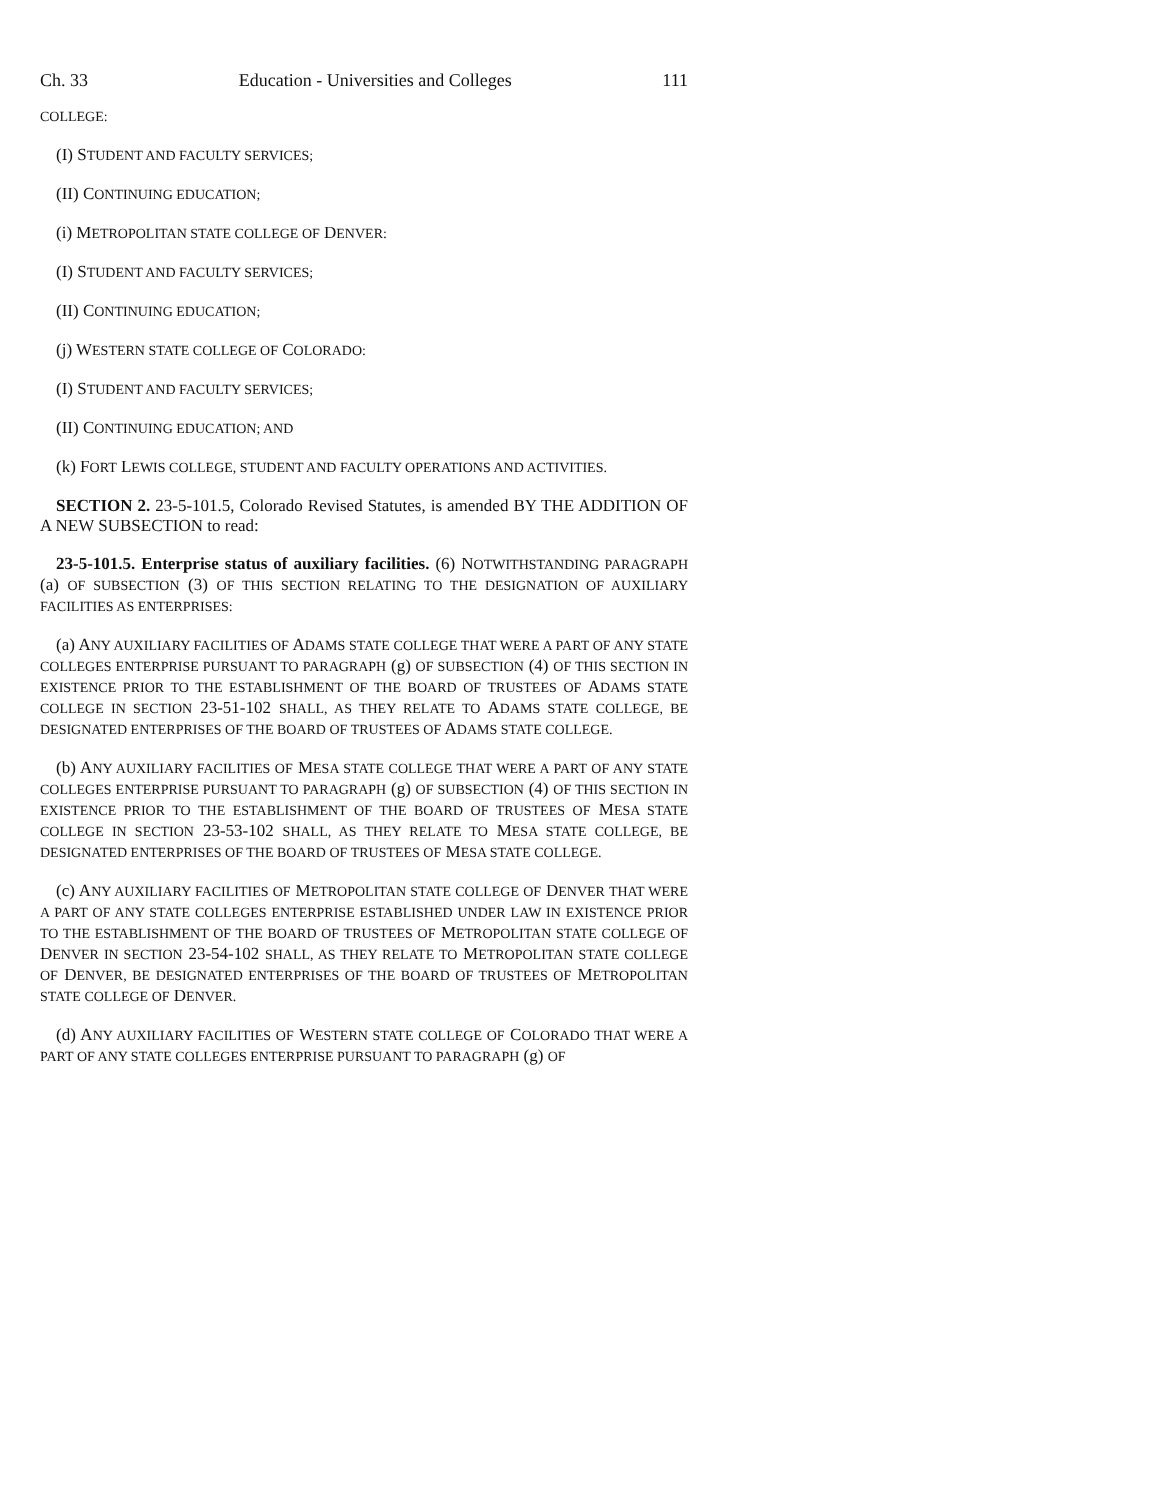Ch. 33 Education - Universities and Colleges 111
COLLEGE:
(I) STUDENT AND FACULTY SERVICES;
(II) CONTINUING EDUCATION;
(i) METROPOLITAN STATE COLLEGE OF DENVER:
(I) STUDENT AND FACULTY SERVICES;
(II) CONTINUING EDUCATION;
(j) WESTERN STATE COLLEGE OF COLORADO:
(I) STUDENT AND FACULTY SERVICES;
(II) CONTINUING EDUCATION; AND
(k) FORT LEWIS COLLEGE, STUDENT AND FACULTY OPERATIONS AND ACTIVITIES.
SECTION 2. 23-5-101.5, Colorado Revised Statutes, is amended BY THE ADDITION OF A NEW SUBSECTION to read:
23-5-101.5. Enterprise status of auxiliary facilities. (6) NOTWITHSTANDING PARAGRAPH (a) OF SUBSECTION (3) OF THIS SECTION RELATING TO THE DESIGNATION OF AUXILIARY FACILITIES AS ENTERPRISES:
(a) ANY AUXILIARY FACILITIES OF ADAMS STATE COLLEGE THAT WERE A PART OF ANY STATE COLLEGES ENTERPRISE PURSUANT TO PARAGRAPH (g) OF SUBSECTION (4) OF THIS SECTION IN EXISTENCE PRIOR TO THE ESTABLISHMENT OF THE BOARD OF TRUSTEES OF ADAMS STATE COLLEGE IN SECTION 23-51-102 SHALL, AS THEY RELATE TO ADAMS STATE COLLEGE, BE DESIGNATED ENTERPRISES OF THE BOARD OF TRUSTEES OF ADAMS STATE COLLEGE.
(b) ANY AUXILIARY FACILITIES OF MESA STATE COLLEGE THAT WERE A PART OF ANY STATE COLLEGES ENTERPRISE PURSUANT TO PARAGRAPH (g) OF SUBSECTION (4) OF THIS SECTION IN EXISTENCE PRIOR TO THE ESTABLISHMENT OF THE BOARD OF TRUSTEES OF MESA STATE COLLEGE IN SECTION 23-53-102 SHALL, AS THEY RELATE TO MESA STATE COLLEGE, BE DESIGNATED ENTERPRISES OF THE BOARD OF TRUSTEES OF MESA STATE COLLEGE.
(c) ANY AUXILIARY FACILITIES OF METROPOLITAN STATE COLLEGE OF DENVER THAT WERE A PART OF ANY STATE COLLEGES ENTERPRISE ESTABLISHED UNDER LAW IN EXISTENCE PRIOR TO THE ESTABLISHMENT OF THE BOARD OF TRUSTEES OF METROPOLITAN STATE COLLEGE OF DENVER IN SECTION 23-54-102 SHALL, AS THEY RELATE TO METROPOLITAN STATE COLLEGE OF DENVER, BE DESIGNATED ENTERPRISES OF THE BOARD OF TRUSTEES OF METROPOLITAN STATE COLLEGE OF DENVER.
(d) ANY AUXILIARY FACILITIES OF WESTERN STATE COLLEGE OF COLORADO THAT WERE A PART OF ANY STATE COLLEGES ENTERPRISE PURSUANT TO PARAGRAPH (g) OF